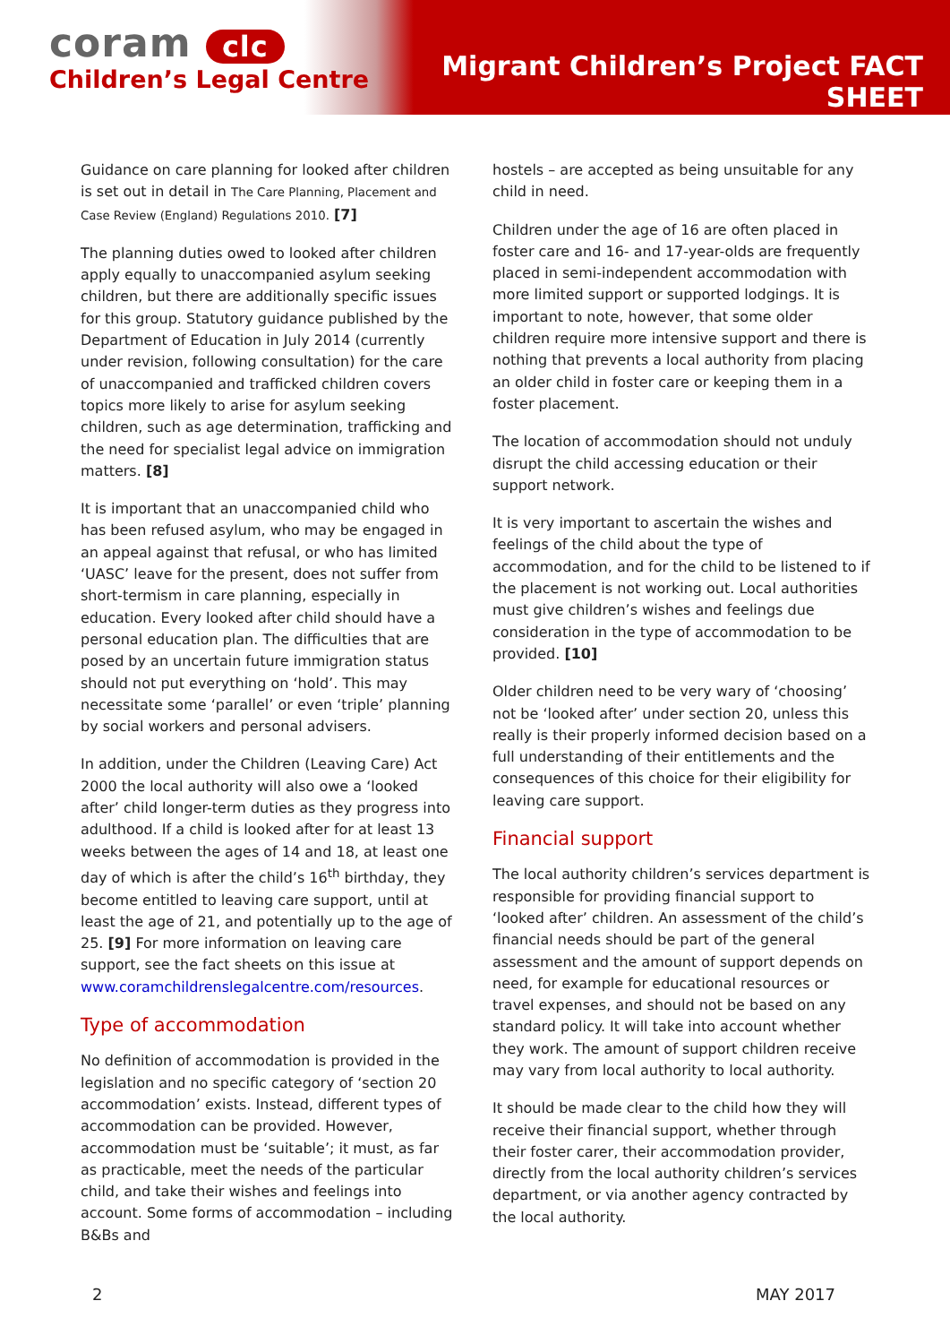coram clc
Children’s Legal Centre
Migrant Children’s Project FACT SHEET
Guidance on care planning for looked after children is set out in detail in The Care Planning, Placement and Case Review (England) Regulations 2010. [7]
The planning duties owed to looked after children apply equally to unaccompanied asylum seeking children, but there are additionally specific issues for this group. Statutory guidance published by the Department of Education in July 2014 (currently under revision, following consultation) for the care of unaccompanied and trafficked children covers topics more likely to arise for asylum seeking children, such as age determination, trafficking and the need for specialist legal advice on immigration matters. [8]
It is important that an unaccompanied child who has been refused asylum, who may be engaged in an appeal against that refusal, or who has limited ‘UASC’ leave for the present, does not suffer from short-termism in care planning, especially in education. Every looked after child should have a personal education plan. The difficulties that are posed by an uncertain future immigration status should not put everything on ‘hold’. This may necessitate some ‘parallel’ or even ‘triple’ planning by social workers and personal advisers.
In addition, under the Children (Leaving Care) Act 2000 the local authority will also owe a ‘looked after’ child longer-term duties as they progress into adulthood. If a child is looked after for at least 13 weeks between the ages of 14 and 18, at least one day of which is after the child’s 16<sup>th</sup> birthday, they become entitled to leaving care support, until at least the age of 21, and potentially up to the age of 25. [9] For more information on leaving care support, see the fact sheets on this issue at www.coramchildrenslegalcentre.com/resources.
Type of accommodation
No definition of accommodation is provided in the legislation and no specific category of ‘section 20 accommodation’ exists. Instead, different types of accommodation can be provided. However, accommodation must be ‘suitable’; it must, as far as practicable, meet the needs of the particular child, and take their wishes and feelings into account. Some forms of accommodation – including B&Bs and
hostels – are accepted as being unsuitable for any child in need.
Children under the age of 16 are often placed in foster care and 16- and 17-year-olds are frequently placed in semi-independent accommodation with more limited support or supported lodgings. It is important to note, however, that some older children require more intensive support and there is nothing that prevents a local authority from placing an older child in foster care or keeping them in a foster placement.
The location of accommodation should not unduly disrupt the child accessing education or their support network.
It is very important to ascertain the wishes and feelings of the child about the type of accommodation, and for the child to be listened to if the placement is not working out. Local authorities must give children’s wishes and feelings due consideration in the type of accommodation to be provided. [10]
Older children need to be very wary of ‘choosing’ not be ‘looked after’ under section 20, unless this really is their properly informed decision based on a full understanding of their entitlements and the consequences of this choice for their eligibility for leaving care support.
Financial support
The local authority children’s services department is responsible for providing financial support to ‘looked after’ children. An assessment of the child’s financial needs should be part of the general assessment and the amount of support depends on need, for example for educational resources or travel expenses, and should not be based on any standard policy. It will take into account whether they work. The amount of support children receive may vary from local authority to local authority.
It should be made clear to the child how they will receive their financial support, whether through their foster carer, their accommodation provider, directly from the local authority children’s services department, or via another agency contracted by the local authority.
2 MAY 2017